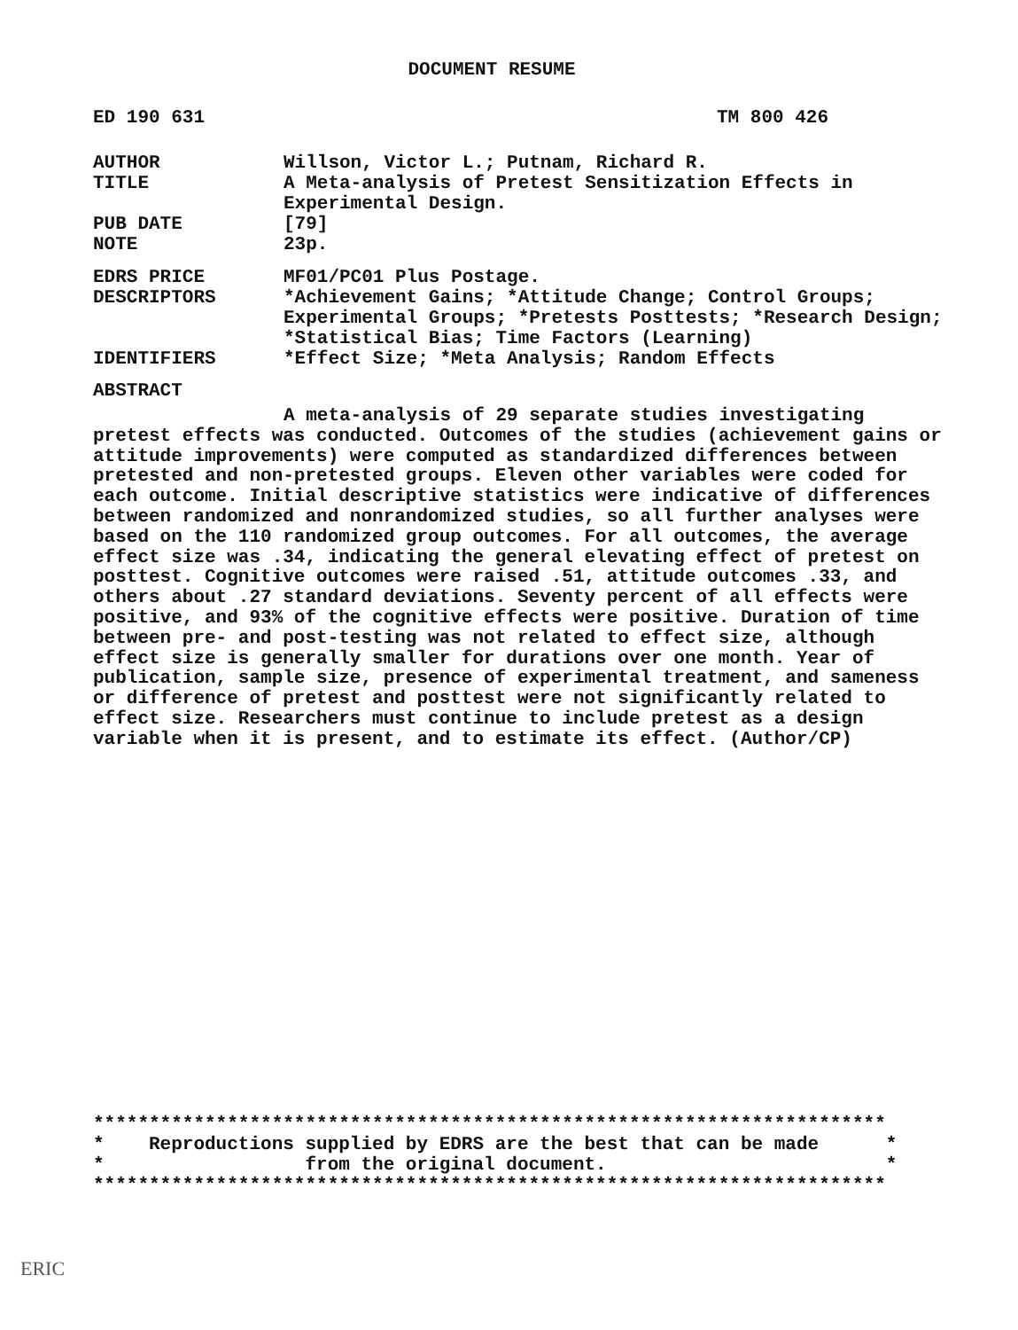DOCUMENT RESUME
ED 190 631 TM 800 426
AUTHOR Willson, Victor L.; Putnam, Richard R.
TITLE A Meta-analysis of Pretest Sensitization Effects in Experimental Design.
PUB DATE [79]
NOTE 23p.
EDRS PRICE MF01/PC01 Plus Postage.
DESCRIPTORS *Achievement Gains; *Attitude Change; Control Groups; Experimental Groups; *Pretests Posttests; *Research Design; *Statistical Bias; Time Factors (Learning)
IDENTIFIERS *Effect Size; *Meta Analysis; Random Effects
ABSTRACT
A meta-analysis of 29 separate studies investigating pretest effects was conducted. Outcomes of the studies (achievement gains or attitude improvements) were computed as standardized differences between pretested and non-pretested groups. Eleven other variables were coded for each outcome. Initial descriptive statistics were indicative of differences between randomized and nonrandomized studies, so all further analyses were based on the 110 randomized group outcomes. For all outcomes, the average effect size was .34, indicating the general elevating effect of pretest on posttest. Cognitive outcomes were raised .51, attitude outcomes .33, and others about .27 standard deviations. Seventy percent of all effects were positive, and 93% of the cognitive effects were positive. Duration of time between pre- and post-testing was not related to effect size, although effect size is generally smaller for durations over one month. Year of publication, sample size, presence of experimental treatment, and sameness or difference of pretest and posttest were not significantly related to effect size. Researchers must continue to include pretest as a design variable when it is present, and to estimate its effect. (Author/CP)
*********************************************************************** * Reproductions supplied by EDRS are the best that can be made * * from the original document. * ***********************************************************************
ERIC